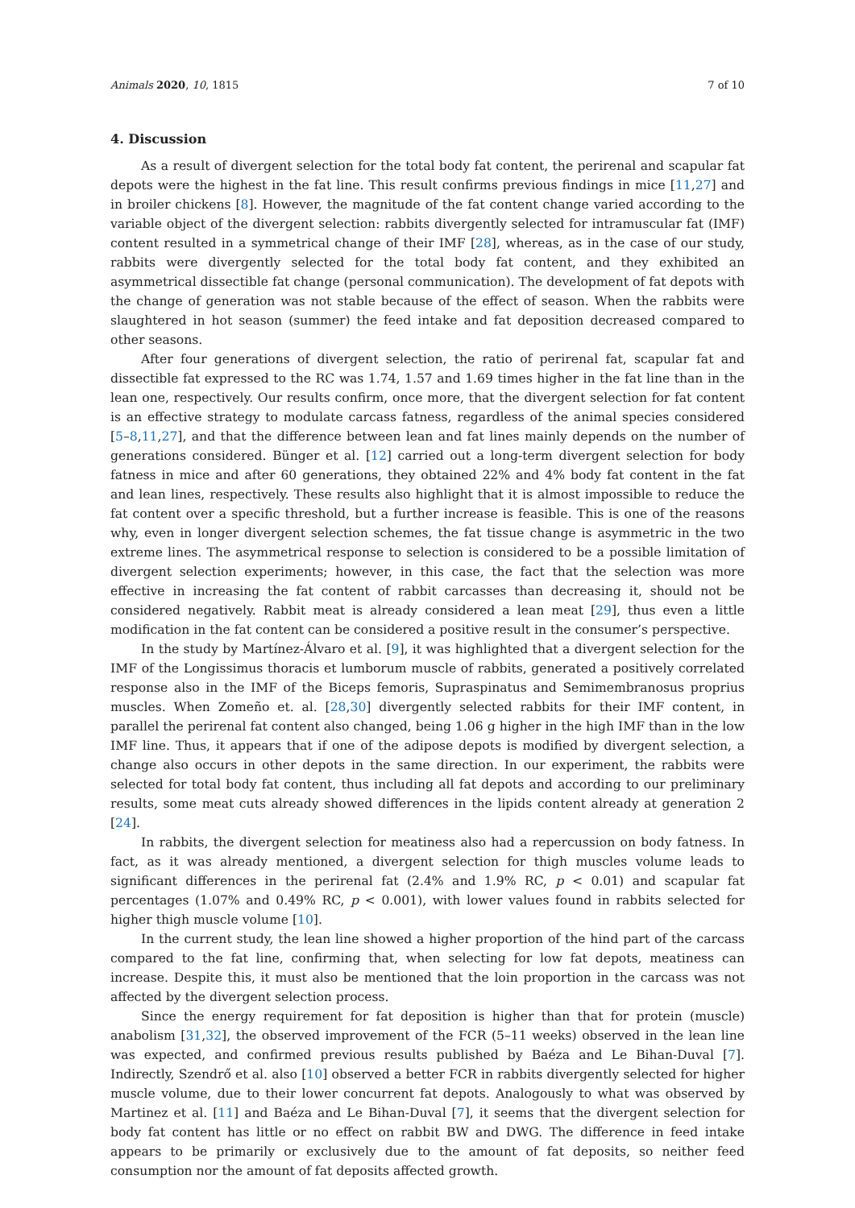Animals 2020, 10, 1815 7 of 10
4. Discussion
As a result of divergent selection for the total body fat content, the perirenal and scapular fat depots were the highest in the fat line. This result confirms previous findings in mice [11,27] and in broiler chickens [8]. However, the magnitude of the fat content change varied according to the variable object of the divergent selection: rabbits divergently selected for intramuscular fat (IMF) content resulted in a symmetrical change of their IMF [28], whereas, as in the case of our study, rabbits were divergently selected for the total body fat content, and they exhibited an asymmetrical dissectible fat change (personal communication). The development of fat depots with the change of generation was not stable because of the effect of season. When the rabbits were slaughtered in hot season (summer) the feed intake and fat deposition decreased compared to other seasons.
After four generations of divergent selection, the ratio of perirenal fat, scapular fat and dissectible fat expressed to the RC was 1.74, 1.57 and 1.69 times higher in the fat line than in the lean one, respectively. Our results confirm, once more, that the divergent selection for fat content is an effective strategy to modulate carcass fatness, regardless of the animal species considered [5–8,11,27], and that the difference between lean and fat lines mainly depends on the number of generations considered. Bünger et al. [12] carried out a long-term divergent selection for body fatness in mice and after 60 generations, they obtained 22% and 4% body fat content in the fat and lean lines, respectively. These results also highlight that it is almost impossible to reduce the fat content over a specific threshold, but a further increase is feasible. This is one of the reasons why, even in longer divergent selection schemes, the fat tissue change is asymmetric in the two extreme lines. The asymmetrical response to selection is considered to be a possible limitation of divergent selection experiments; however, in this case, the fact that the selection was more effective in increasing the fat content of rabbit carcasses than decreasing it, should not be considered negatively. Rabbit meat is already considered a lean meat [29], thus even a little modification in the fat content can be considered a positive result in the consumer’s perspective.
In the study by Martínez-Álvaro et al. [9], it was highlighted that a divergent selection for the IMF of the Longissimus thoracis et lumborum muscle of rabbits, generated a positively correlated response also in the IMF of the Biceps femoris, Supraspinatus and Semimembranosus proprius muscles. When Zomeño et. al. [28,30] divergently selected rabbits for their IMF content, in parallel the perirenal fat content also changed, being 1.06 g higher in the high IMF than in the low IMF line. Thus, it appears that if one of the adipose depots is modified by divergent selection, a change also occurs in other depots in the same direction. In our experiment, the rabbits were selected for total body fat content, thus including all fat depots and according to our preliminary results, some meat cuts already showed differences in the lipids content already at generation 2 [24].
In rabbits, the divergent selection for meatiness also had a repercussion on body fatness. In fact, as it was already mentioned, a divergent selection for thigh muscles volume leads to significant differences in the perirenal fat (2.4% and 1.9% RC, p < 0.01) and scapular fat percentages (1.07% and 0.49% RC, p < 0.001), with lower values found in rabbits selected for higher thigh muscle volume [10].
In the current study, the lean line showed a higher proportion of the hind part of the carcass compared to the fat line, confirming that, when selecting for low fat depots, meatiness can increase. Despite this, it must also be mentioned that the loin proportion in the carcass was not affected by the divergent selection process.
Since the energy requirement for fat deposition is higher than that for protein (muscle) anabolism [31,32], the observed improvement of the FCR (5–11 weeks) observed in the lean line was expected, and confirmed previous results published by Baéza and Le Bihan-Duval [7]. Indirectly, Szendrő et al. also [10] observed a better FCR in rabbits divergently selected for higher muscle volume, due to their lower concurrent fat depots. Analogously to what was observed by Martinez et al. [11] and Baéza and Le Bihan-Duval [7], it seems that the divergent selection for body fat content has little or no effect on rabbit BW and DWG. The difference in feed intake appears to be primarily or exclusively due to the amount of fat deposits, so neither feed consumption nor the amount of fat deposits affected growth.